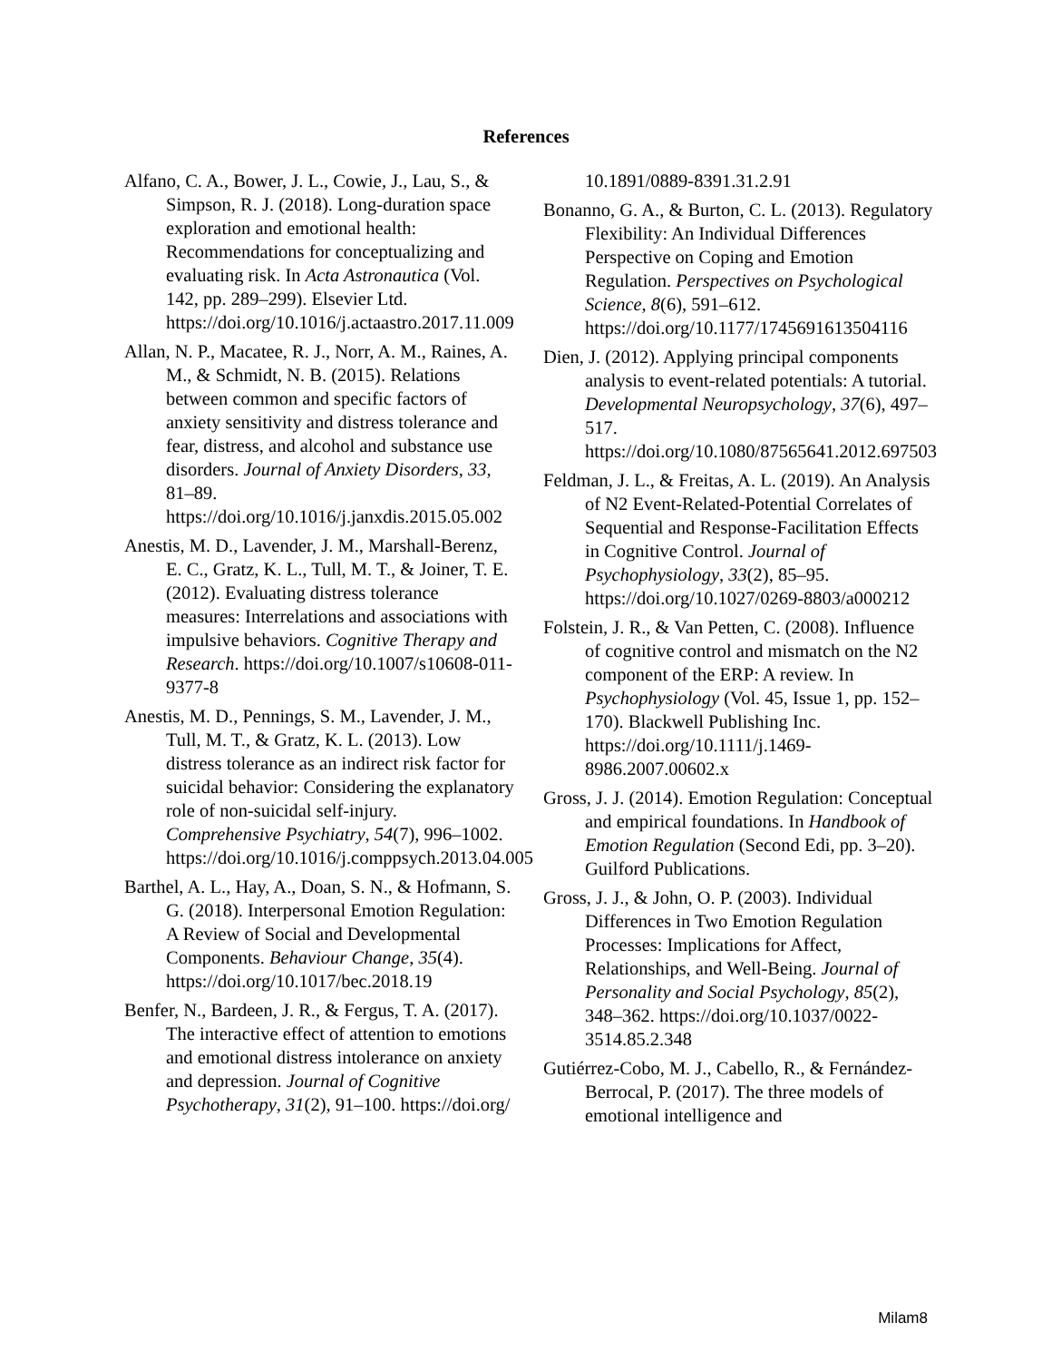References
Alfano, C. A., Bower, J. L., Cowie, J., Lau, S., & Simpson, R. J. (2018). Long-duration space exploration and emotional health: Recommendations for conceptualizing and evaluating risk. In Acta Astronautica (Vol. 142, pp. 289–299). Elsevier Ltd. https://doi.org/10.1016/j.actaastro.2017.11.009
Allan, N. P., Macatee, R. J., Norr, A. M., Raines, A. M., & Schmidt, N. B. (2015). Relations between common and specific factors of anxiety sensitivity and distress tolerance and fear, distress, and alcohol and substance use disorders. Journal of Anxiety Disorders, 33, 81–89. https://doi.org/10.1016/j.janxdis.2015.05.002
Anestis, M. D., Lavender, J. M., Marshall-Berenz, E. C., Gratz, K. L., Tull, M. T., & Joiner, T. E. (2012). Evaluating distress tolerance measures: Interrelations and associations with impulsive behaviors. Cognitive Therapy and Research. https://doi.org/10.1007/s10608-011-9377-8
Anestis, M. D., Pennings, S. M., Lavender, J. M., Tull, M. T., & Gratz, K. L. (2013). Low distress tolerance as an indirect risk factor for suicidal behavior: Considering the explanatory role of non-suicidal self-injury. Comprehensive Psychiatry, 54(7), 996–1002. https://doi.org/10.1016/j.comppsych.2013.04.005
Barthel, A. L., Hay, A., Doan, S. N., & Hofmann, S. G. (2018). Interpersonal Emotion Regulation: A Review of Social and Developmental Components. Behaviour Change, 35(4). https://doi.org/10.1017/bec.2018.19
Benfer, N., Bardeen, J. R., & Fergus, T. A. (2017). The interactive effect of attention to emotions and emotional distress intolerance on anxiety and depression. Journal of Cognitive Psychotherapy, 31(2), 91–100. https://doi.org/
10.1891/0889-8391.31.2.91
Bonanno, G. A., & Burton, C. L. (2013). Regulatory Flexibility: An Individual Differences Perspective on Coping and Emotion Regulation. Perspectives on Psychological Science, 8(6), 591–612. https://doi.org/10.1177/1745691613504116
Dien, J. (2012). Applying principal components analysis to event-related potentials: A tutorial. Developmental Neuropsychology, 37(6), 497–517. https://doi.org/10.1080/87565641.2012.697503
Feldman, J. L., & Freitas, A. L. (2019). An Analysis of N2 Event-Related-Potential Correlates of Sequential and Response-Facilitation Effects in Cognitive Control. Journal of Psychophysiology, 33(2), 85–95. https://doi.org/10.1027/0269-8803/a000212
Folstein, J. R., & Van Petten, C. (2008). Influence of cognitive control and mismatch on the N2 component of the ERP: A review. In Psychophysiology (Vol. 45, Issue 1, pp. 152–170). Blackwell Publishing Inc. https://doi.org/10.1111/j.1469-8986.2007.00602.x
Gross, J. J. (2014). Emotion Regulation: Conceptual and empirical foundations. In Handbook of Emotion Regulation (Second Edi, pp. 3–20). Guilford Publications.
Gross, J. J., & John, O. P. (2003). Individual Differences in Two Emotion Regulation Processes: Implications for Affect, Relationships, and Well-Being. Journal of Personality and Social Psychology, 85(2), 348–362. https://doi.org/10.1037/0022-3514.85.2.348
Gutiérrez-Cobo, M. J., Cabello, R., & Fernández-Berrocal, P. (2017). The three models of emotional intelligence and
Milam8